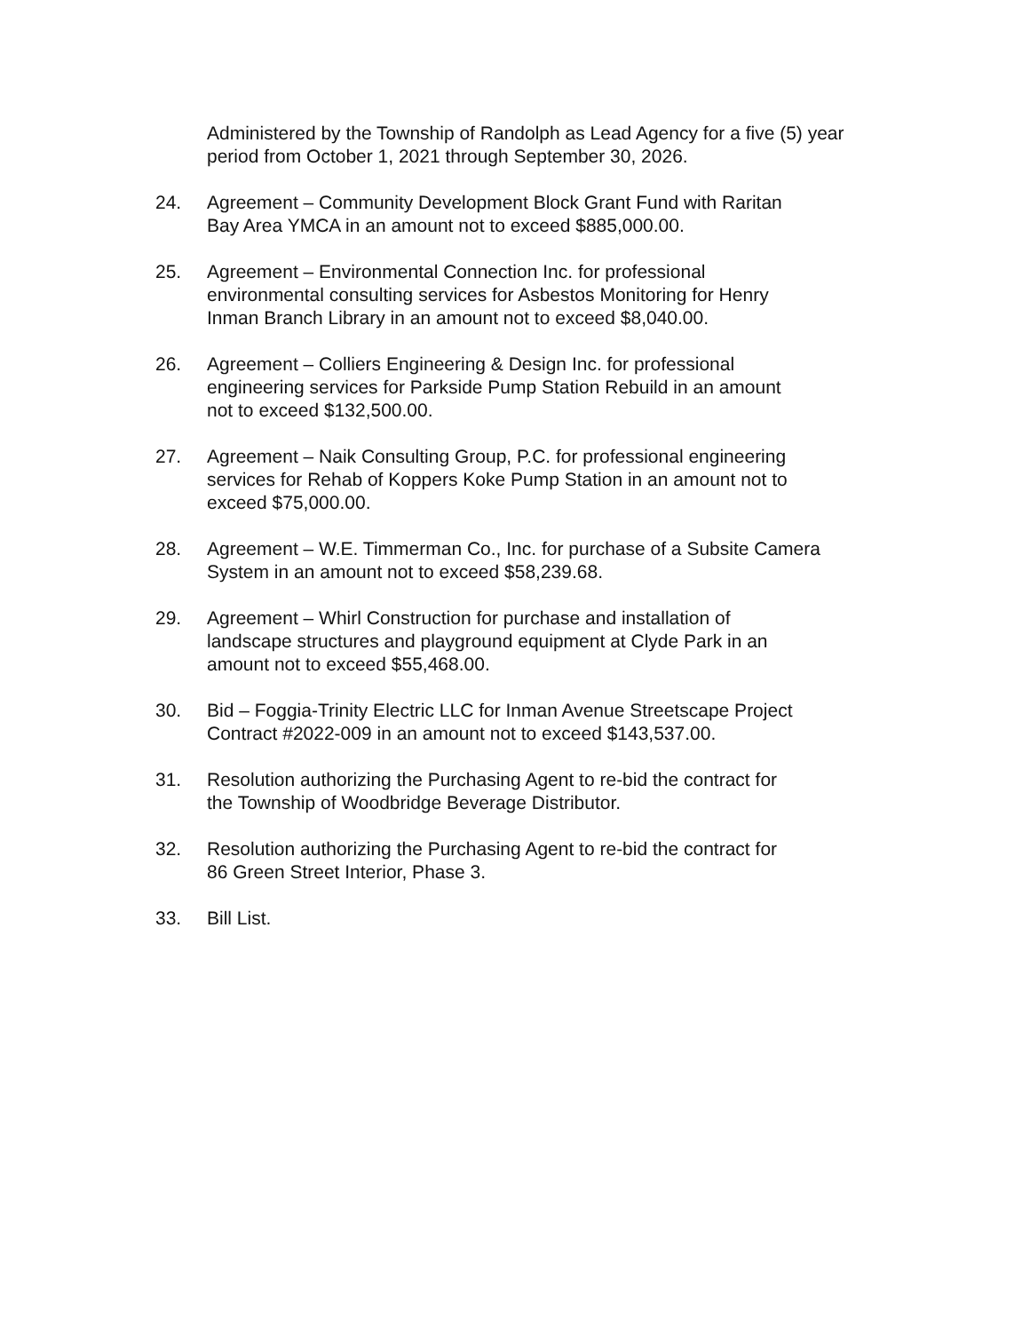Administered by the Township of Randolph as Lead Agency for a five (5) year period from October 1, 2021 through September 30, 2026.
24. Agreement – Community Development Block Grant Fund with Raritan
Bay Area YMCA in an amount not to exceed $885,000.00.
25. Agreement – Environmental Connection Inc. for professional
environmental consulting services for Asbestos Monitoring for Henry
Inman Branch Library in an amount not to exceed $8,040.00.
26. Agreement – Colliers Engineering & Design Inc. for professional
engineering services for Parkside Pump Station Rebuild in an amount
not to exceed $132,500.00.
27. Agreement – Naik Consulting Group, P.C. for professional engineering
services for Rehab of Koppers Koke Pump Station in an amount not to
exceed $75,000.00.
28. Agreement – W.E. Timmerman Co., Inc. for purchase of a Subsite Camera
System in an amount not to exceed $58,239.68.
29. Agreement – Whirl Construction for purchase and installation of
landscape structures and playground equipment at Clyde Park in an
amount not to exceed $55,468.00.
30. Bid – Foggia-Trinity Electric LLC for Inman Avenue Streetscape Project
Contract #2022-009 in an amount not to exceed $143,537.00.
31. Resolution authorizing the Purchasing Agent to re-bid the contract for
the Township of Woodbridge Beverage Distributor.
32. Resolution authorizing the Purchasing Agent to re-bid the contract for
86 Green Street Interior, Phase 3.
33. Bill List.